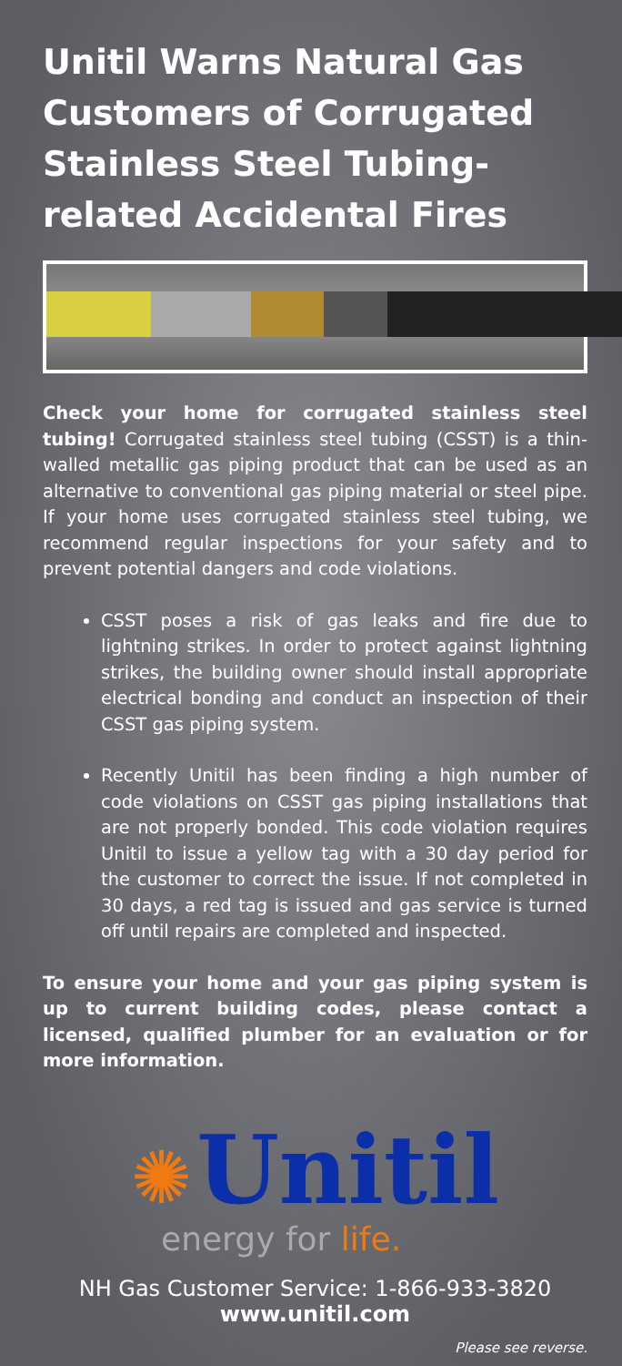Unitil Warns Natural Gas Customers of Corrugated Stainless Steel Tubing-related Accidental Fires
Check your home for corrugated stainless steel tubing! Corrugated stainless steel tubing (CSST) is a thin-walled metallic gas piping product that can be used as an alternative to conventional gas piping material or steel pipe. If your home uses corrugated stainless steel tubing, we recommend regular inspections for your safety and to prevent potential dangers and code violations.
CSST poses a risk of gas leaks and fire due to lightning strikes. In order to protect against lightning strikes, the building owner should install appropriate electrical bonding and conduct an inspection of their CSST gas piping system.
Recently Unitil has been finding a high number of code violations on CSST gas piping installations that are not properly bonded. This code violation requires Unitil to issue a yellow tag with a 30 day period for the customer to correct the issue. If not completed in 30 days, a red tag is issued and gas service is turned off until repairs are completed and inspected.
To ensure your home and your gas piping system is up to current building codes, please contact a licensed, qualified plumber for an evaluation or for more information.
✺ Unitil
energy for life.
NH Gas Customer Service: 1-866-933-3820
www.unitil.com
Please see reverse.